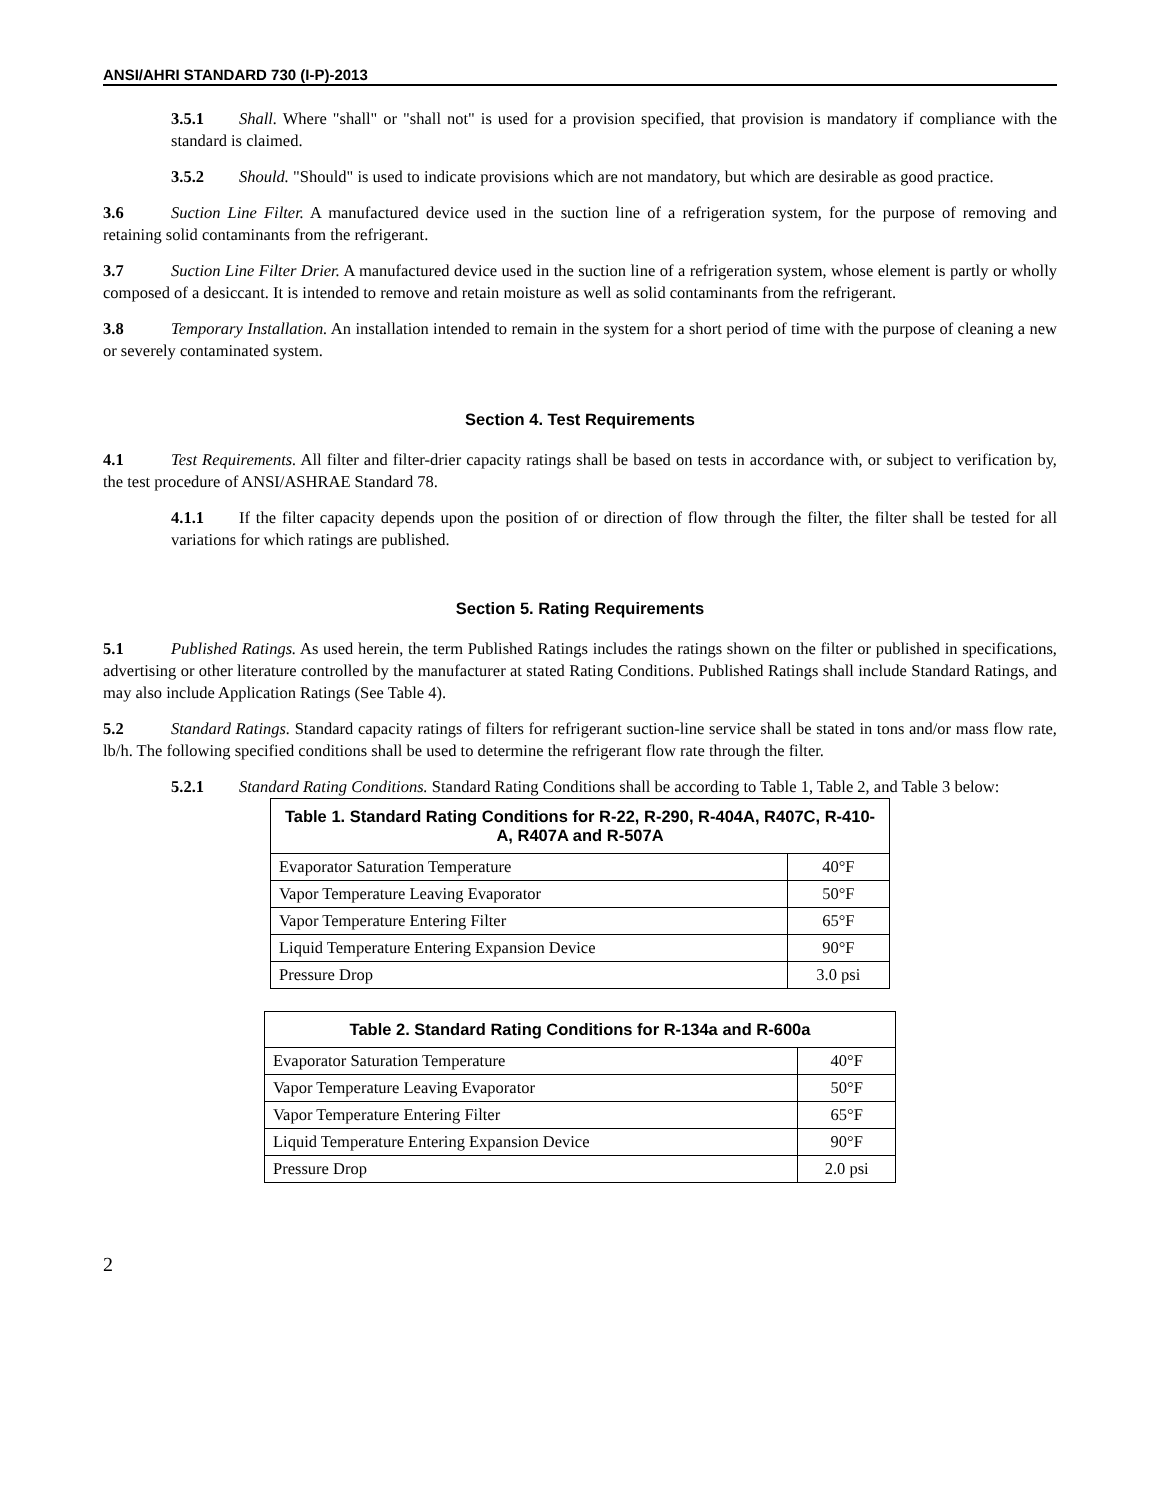ANSI/AHRI STANDARD 730 (I-P)-2013
3.5.1 Shall. Where "shall" or "shall not" is used for a provision specified, that provision is mandatory if compliance with the standard is claimed.
3.5.2 Should. "Should" is used to indicate provisions which are not mandatory, but which are desirable as good practice.
3.6 Suction Line Filter. A manufactured device used in the suction line of a refrigeration system, for the purpose of removing and retaining solid contaminants from the refrigerant.
3.7 Suction Line Filter Drier. A manufactured device used in the suction line of a refrigeration system, whose element is partly or wholly composed of a desiccant. It is intended to remove and retain moisture as well as solid contaminants from the refrigerant.
3.8 Temporary Installation. An installation intended to remain in the system for a short period of time with the purpose of cleaning a new or severely contaminated system.
Section 4. Test Requirements
4.1 Test Requirements. All filter and filter-drier capacity ratings shall be based on tests in accordance with, or subject to verification by, the test procedure of ANSI/ASHRAE Standard 78.
4.1.1 If the filter capacity depends upon the position of or direction of flow through the filter, the filter shall be tested for all variations for which ratings are published.
Section 5. Rating Requirements
5.1 Published Ratings. As used herein, the term Published Ratings includes the ratings shown on the filter or published in specifications, advertising or other literature controlled by the manufacturer at stated Rating Conditions. Published Ratings shall include Standard Ratings, and may also include Application Ratings (See Table 4).
5.2 Standard Ratings. Standard capacity ratings of filters for refrigerant suction-line service shall be stated in tons and/or mass flow rate, lb/h. The following specified conditions shall be used to determine the refrigerant flow rate through the filter.
5.2.1 Standard Rating Conditions. Standard Rating Conditions shall be according to Table 1, Table 2, and Table 3 below:
| Table 1. Standard Rating Conditions for R-22, R-290, R-404A, R407C, R-410-A, R407A and R-507A | |
| --- | --- |
| Evaporator Saturation Temperature | 40°F |
| Vapor Temperature Leaving Evaporator | 50°F |
| Vapor Temperature Entering Filter | 65°F |
| Liquid Temperature Entering Expansion Device | 90°F |
| Pressure Drop | 3.0 psi |
| Table 2. Standard Rating Conditions for R-134a and R-600a | |
| --- | --- |
| Evaporator Saturation Temperature | 40°F |
| Vapor Temperature Leaving Evaporator | 50°F |
| Vapor Temperature Entering Filter | 65°F |
| Liquid Temperature Entering Expansion Device | 90°F |
| Pressure Drop | 2.0 psi |
2